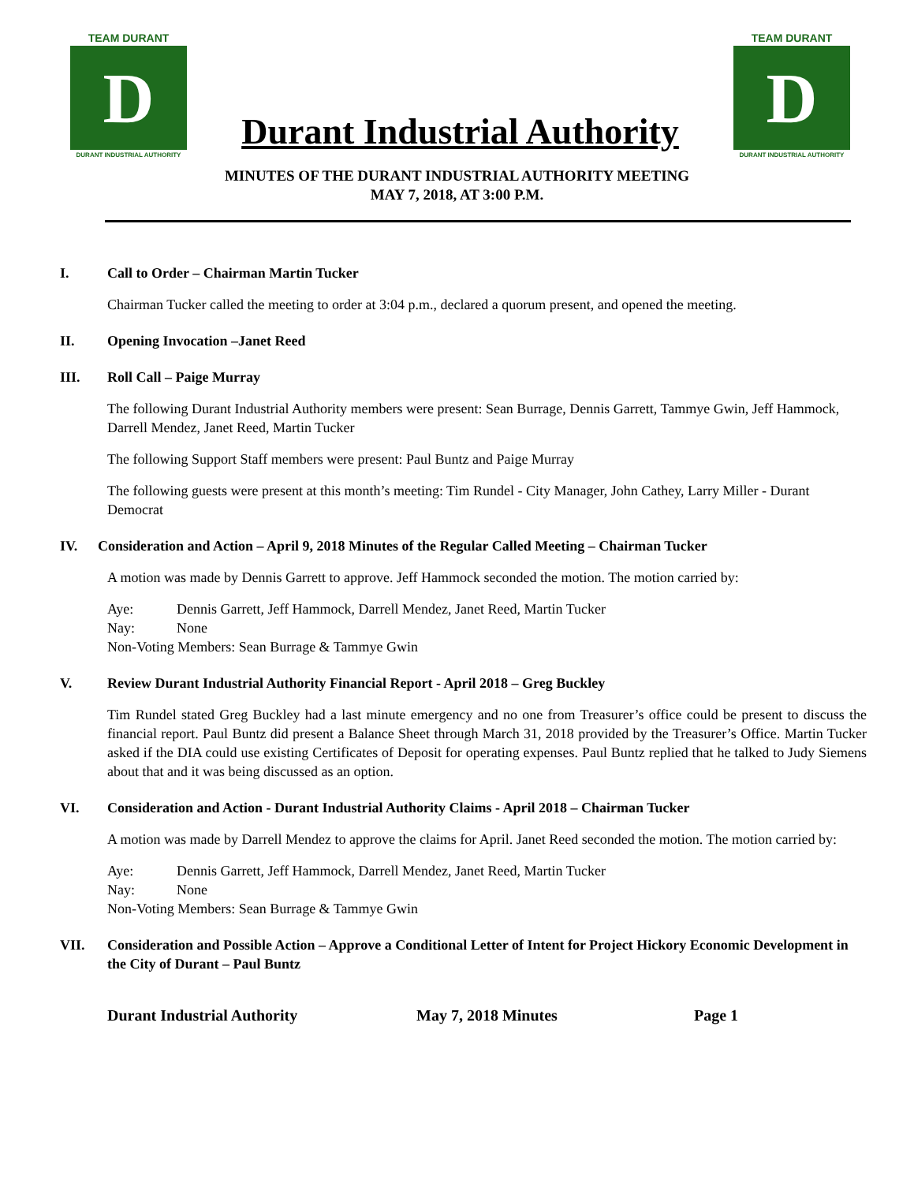TEAM DURANT
D
DURANT INDUSTRIAL AUTHORITY
Durant Industrial Authority
TEAM DURANT
D
DURANT INDUSTRIAL AUTHORITY
MINUTES OF THE DURANT INDUSTRIAL AUTHORITY MEETING
MAY 7, 2018, AT 3:00 P.M.
I. Call to Order – Chairman Martin Tucker
Chairman Tucker called the meeting to order at 3:04 p.m., declared a quorum present, and opened the meeting.
II. Opening Invocation –Janet Reed
III. Roll Call – Paige Murray
The following Durant Industrial Authority members were present: Sean Burrage, Dennis Garrett, Tammye Gwin, Jeff Hammock, Darrell Mendez, Janet Reed, Martin Tucker
The following Support Staff members were present: Paul Buntz and Paige Murray
The following guests were present at this month’s meeting: Tim Rundel - City Manager, John Cathey, Larry Miller - Durant Democrat
IV. Consideration and Action – April 9, 2018 Minutes of the Regular Called Meeting – Chairman Tucker
A motion was made by Dennis Garrett to approve. Jeff Hammock seconded the motion. The motion carried by:
Aye: Dennis Garrett, Jeff Hammock, Darrell Mendez, Janet Reed, Martin Tucker
Nay: None
Non-Voting Members: Sean Burrage & Tammye Gwin
V. Review Durant Industrial Authority Financial Report - April 2018 – Greg Buckley
Tim Rundel stated Greg Buckley had a last minute emergency and no one from Treasurer’s office could be present to discuss the financial report. Paul Buntz did present a Balance Sheet through March 31, 2018 provided by the Treasurer’s Office. Martin Tucker asked if the DIA could use existing Certificates of Deposit for operating expenses. Paul Buntz replied that he talked to Judy Siemens about that and it was being discussed as an option.
VI. Consideration and Action - Durant Industrial Authority Claims - April 2018 – Chairman Tucker
A motion was made by Darrell Mendez to approve the claims for April. Janet Reed seconded the motion. The motion carried by:
Aye: Dennis Garrett, Jeff Hammock, Darrell Mendez, Janet Reed, Martin Tucker
Nay: None
Non-Voting Members: Sean Burrage & Tammye Gwin
VII. Consideration and Possible Action – Approve a Conditional Letter of Intent for Project Hickory Economic Development in the City of Durant – Paul Buntz
Durant Industrial Authority May 7, 2018 Minutes Page 1